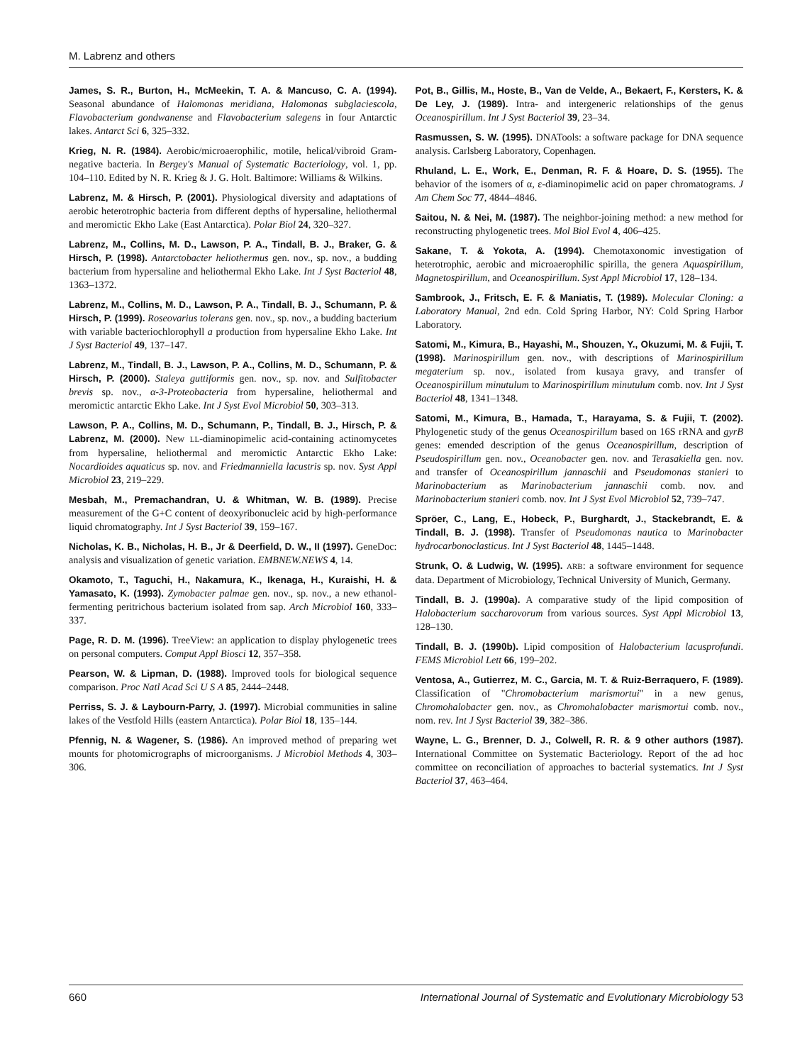M. Labrenz and others
James, S. R., Burton, H., McMeekin, T. A. & Mancuso, C. A. (1994). Seasonal abundance of Halomonas meridiana, Halomonas subglaciescola, Flavobacterium gondwanense and Flavobacterium salegens in four Antarctic lakes. Antarct Sci 6, 325–332.
Krieg, N. R. (1984). Aerobic/microaerophilic, motile, helical/vibroid Gram-negative bacteria. In Bergey's Manual of Systematic Bacteriology, vol. 1, pp. 104–110. Edited by N. R. Krieg & J. G. Holt. Baltimore: Williams & Wilkins.
Labrenz, M. & Hirsch, P. (2001). Physiological diversity and adaptations of aerobic heterotrophic bacteria from different depths of hypersaline, heliothermal and meromictic Ekho Lake (East Antarctica). Polar Biol 24, 320–327.
Labrenz, M., Collins, M. D., Lawson, P. A., Tindall, B. J., Braker, G. & Hirsch, P. (1998). Antarctobacter heliothermus gen. nov., sp. nov., a budding bacterium from hypersaline and heliothermal Ekho Lake. Int J Syst Bacteriol 48, 1363–1372.
Labrenz, M., Collins, M. D., Lawson, P. A., Tindall, B. J., Schumann, P. & Hirsch, P. (1999). Roseovarius tolerans gen. nov., sp. nov., a budding bacterium with variable bacteriochlorophyll a production from hypersaline Ekho Lake. Int J Syst Bacteriol 49, 137–147.
Labrenz, M., Tindall, B. J., Lawson, P. A., Collins, M. D., Schumann, P. & Hirsch, P. (2000). Staleya guttiformis gen. nov., sp. nov. and Sulfitobacter brevis sp. nov., α-3-Proteobacteria from hypersaline, heliothermal and meromictic antarctic Ekho Lake. Int J Syst Evol Microbiol 50, 303–313.
Lawson, P. A., Collins, M. D., Schumann, P., Tindall, B. J., Hirsch, P. & Labrenz, M. (2000). New LL-diaminopimelic acid-containing actinomycetes from hypersaline, heliothermal and meromictic Antarctic Ekho Lake: Nocardioides aquaticus sp. nov. and Friedmanniella lacustris sp. nov. Syst Appl Microbiol 23, 219–229.
Mesbah, M., Premachandran, U. & Whitman, W. B. (1989). Precise measurement of the G+C content of deoxyribonucleic acid by high-performance liquid chromatography. Int J Syst Bacteriol 39, 159–167.
Nicholas, K. B., Nicholas, H. B., Jr & Deerfield, D. W., II (1997). GeneDoc: analysis and visualization of genetic variation. EMBNEW.NEWS 4, 14.
Okamoto, T., Taguchi, H., Nakamura, K., Ikenaga, H., Kuraishi, H. & Yamasato, K. (1993). Zymobacter palmae gen. nov., sp. nov., a new ethanol-fermenting peritrichous bacterium isolated from sap. Arch Microbiol 160, 333–337.
Page, R. D. M. (1996). TreeView: an application to display phylogenetic trees on personal computers. Comput Appl Biosci 12, 357–358.
Pearson, W. & Lipman, D. (1988). Improved tools for biological sequence comparison. Proc Natl Acad Sci U S A 85, 2444–2448.
Perriss, S. J. & Laybourn-Parry, J. (1997). Microbial communities in saline lakes of the Vestfold Hills (eastern Antarctica). Polar Biol 18, 135–144.
Pfennig, N. & Wagener, S. (1986). An improved method of preparing wet mounts for photomicrographs of microorganisms. J Microbiol Methods 4, 303–306.
Pot, B., Gillis, M., Hoste, B., Van de Velde, A., Bekaert, F., Kersters, K. & De Ley, J. (1989). Intra- and intergeneric relationships of the genus Oceanospirillum. Int J Syst Bacteriol 39, 23–34.
Rasmussen, S. W. (1995). DNATools: a software package for DNA sequence analysis. Carlsberg Laboratory, Copenhagen.
Rhuland, L. E., Work, E., Denman, R. F. & Hoare, D. S. (1955). The behavior of the isomers of α, ε-diaminopimelic acid on paper chromatograms. J Am Chem Soc 77, 4844–4846.
Saitou, N. & Nei, M. (1987). The neighbor-joining method: a new method for reconstructing phylogenetic trees. Mol Biol Evol 4, 406–425.
Sakane, T. & Yokota, A. (1994). Chemotaxonomic investigation of heterotrophic, aerobic and microaerophilic spirilla, the genera Aquaspirillum, Magnetospirillum, and Oceanospirillum. Syst Appl Microbiol 17, 128–134.
Sambrook, J., Fritsch, E. F. & Maniatis, T. (1989). Molecular Cloning: a Laboratory Manual, 2nd edn. Cold Spring Harbor, NY: Cold Spring Harbor Laboratory.
Satomi, M., Kimura, B., Hayashi, M., Shouzen, Y., Okuzumi, M. & Fujii, T. (1998). Marinospirillum gen. nov., with descriptions of Marinospirillum megaterium sp. nov., isolated from kusaya gravy, and transfer of Oceanospirillum minutulum to Marinospirillum minutulum comb. nov. Int J Syst Bacteriol 48, 1341–1348.
Satomi, M., Kimura, B., Hamada, T., Harayama, S. & Fujii, T. (2002). Phylogenetic study of the genus Oceanospirillum based on 16S rRNA and gyrB genes: emended description of the genus Oceanospirillum, description of Pseudospirillum gen. nov., Oceanobacter gen. nov. and Terasakiella gen. nov. and transfer of Oceanospirillum jannaschii and Pseudomonas stanieri to Marinobacterium as Marinobacterium jannaschii comb. nov. and Marinobacterium stanieri comb. nov. Int J Syst Evol Microbiol 52, 739–747.
Spröer, C., Lang, E., Hobeck, P., Burghardt, J., Stackebrandt, E. & Tindall, B. J. (1998). Transfer of Pseudomonas nautica to Marinobacter hydrocarbonoclasticus. Int J Syst Bacteriol 48, 1445–1448.
Strunk, O. & Ludwig, W. (1995). ARB: a software environment for sequence data. Department of Microbiology, Technical University of Munich, Germany.
Tindall, B. J. (1990a). A comparative study of the lipid composition of Halobacterium saccharovorum from various sources. Syst Appl Microbiol 13, 128–130.
Tindall, B. J. (1990b). Lipid composition of Halobacterium lacusprofundi. FEMS Microbiol Lett 66, 199–202.
Ventosa, A., Gutierrez, M. C., Garcia, M. T. & Ruiz-Berraquero, F. (1989). Classification of ''Chromobacterium marismortui'' in a new genus, Chromohalobacter gen. nov., as Chromohalobacter marismortui comb. nov., nom. rev. Int J Syst Bacteriol 39, 382–386.
Wayne, L. G., Brenner, D. J., Colwell, R. R. & 9 other authors (1987). International Committee on Systematic Bacteriology. Report of the ad hoc committee on reconciliation of approaches to bacterial systematics. Int J Syst Bacteriol 37, 463–464.
660 International Journal of Systematic and Evolutionary Microbiology 53